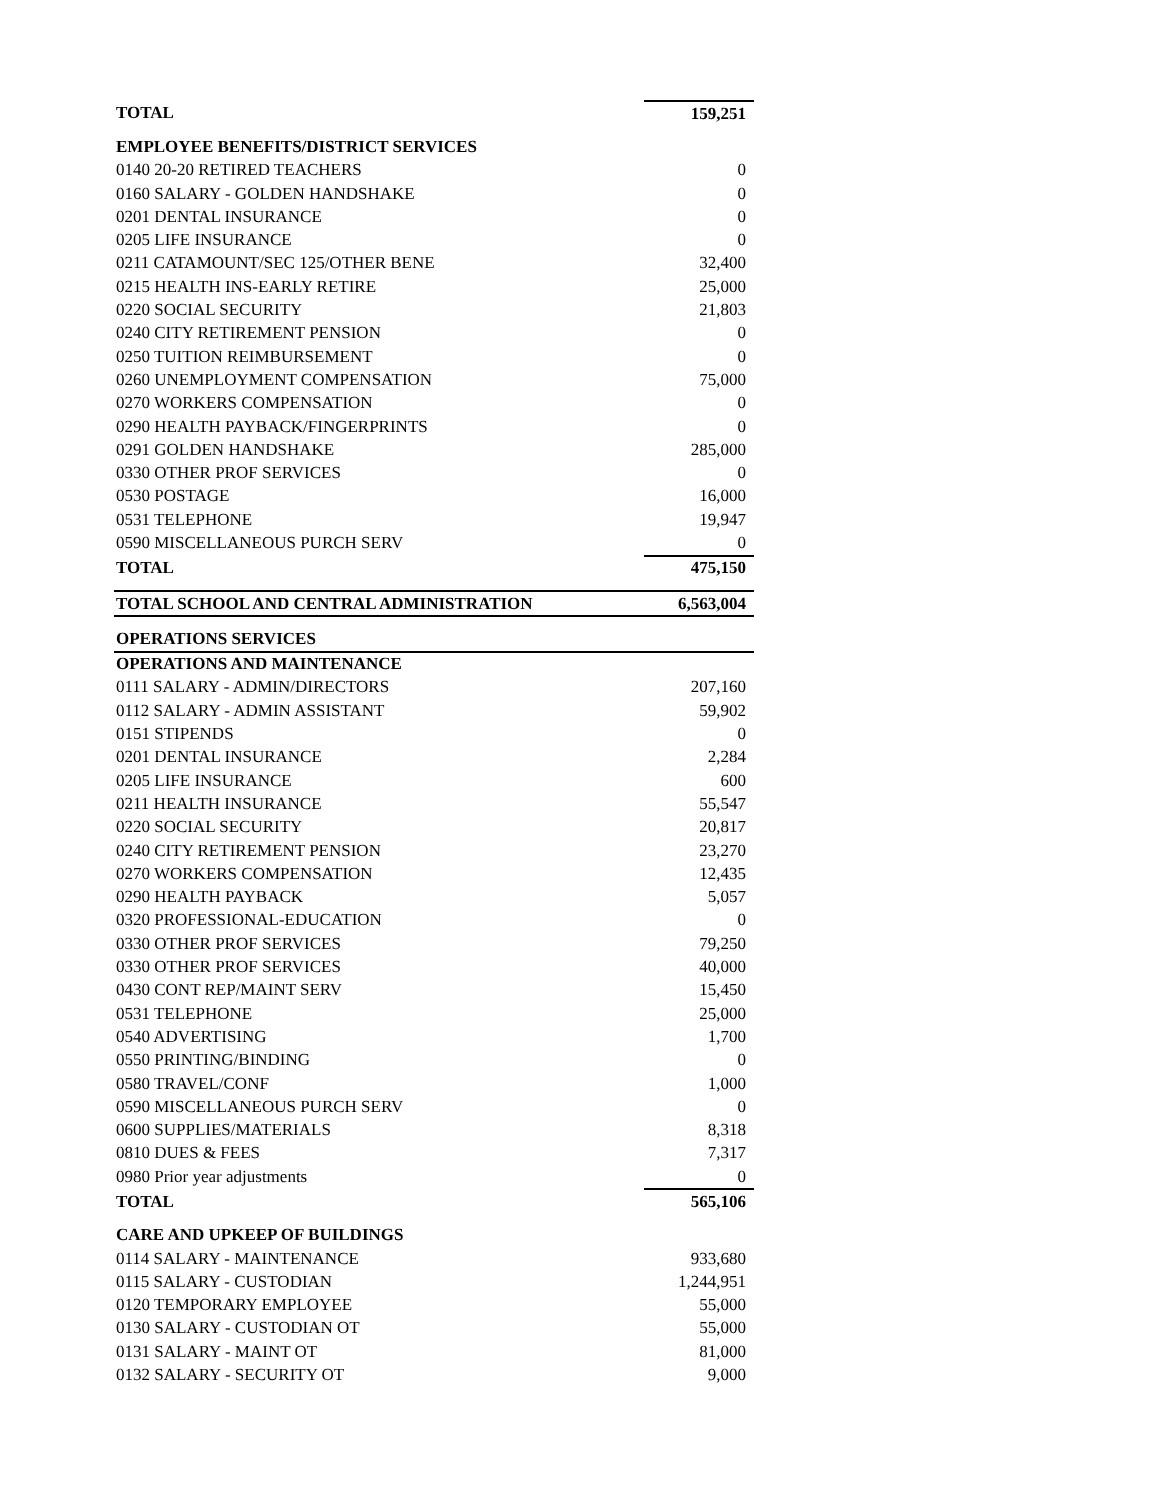| TOTAL | 159,251 |
| EMPLOYEE BENEFITS/DISTRICT SERVICES | |
| 0140 20-20 RETIRED TEACHERS | 0 |
| 0160 SALARY - GOLDEN HANDSHAKE | 0 |
| 0201 DENTAL INSURANCE | 0 |
| 0205 LIFE INSURANCE | 0 |
| 0211 CATAMOUNT/SEC 125/OTHER BENE | 32,400 |
| 0215 HEALTH INS-EARLY RETIRE | 25,000 |
| 0220 SOCIAL SECURITY | 21,803 |
| 0240 CITY RETIREMENT PENSION | 0 |
| 0250 TUITION REIMBURSEMENT | 0 |
| 0260 UNEMPLOYMENT COMPENSATION | 75,000 |
| 0270 WORKERS COMPENSATION | 0 |
| 0290 HEALTH PAYBACK/FINGERPRINTS | 0 |
| 0291 GOLDEN HANDSHAKE | 285,000 |
| 0330 OTHER PROF SERVICES | 0 |
| 0530 POSTAGE | 16,000 |
| 0531 TELEPHONE | 19,947 |
| 0590 MISCELLANEOUS PURCH SERV | 0 |
| TOTAL | 475,150 |
| TOTAL SCHOOL AND CENTRAL ADMINISTRATION | 6,563,004 |
| OPERATIONS SERVICES | |
| OPERATIONS AND MAINTENANCE | |
| 0111 SALARY - ADMIN/DIRECTORS | 207,160 |
| 0112 SALARY - ADMIN ASSISTANT | 59,902 |
| 0151 STIPENDS | 0 |
| 0201 DENTAL INSURANCE | 2,284 |
| 0205 LIFE INSURANCE | 600 |
| 0211 HEALTH INSURANCE | 55,547 |
| 0220 SOCIAL SECURITY | 20,817 |
| 0240 CITY RETIREMENT PENSION | 23,270 |
| 0270 WORKERS COMPENSATION | 12,435 |
| 0290 HEALTH PAYBACK | 5,057 |
| 0320 PROFESSIONAL-EDUCATION | 0 |
| 0330 OTHER PROF SERVICES | 79,250 |
| 0330 OTHER PROF SERVICES | 40,000 |
| 0430 CONT REP/MAINT SERV | 15,450 |
| 0531 TELEPHONE | 25,000 |
| 0540 ADVERTISING | 1,700 |
| 0550 PRINTING/BINDING | 0 |
| 0580 TRAVEL/CONF | 1,000 |
| 0590 MISCELLANEOUS PURCH SERV | 0 |
| 0600 SUPPLIES/MATERIALS | 8,318 |
| 0810 DUES & FEES | 7,317 |
| 0980 Prior year adjustments | 0 |
| TOTAL | 565,106 |
| CARE AND UPKEEP OF BUILDINGS | |
| 0114 SALARY - MAINTENANCE | 933,680 |
| 0115 SALARY - CUSTODIAN | 1,244,951 |
| 0120 TEMPORARY EMPLOYEE | 55,000 |
| 0130 SALARY - CUSTODIAN OT | 55,000 |
| 0131 SALARY - MAINT OT | 81,000 |
| 0132 SALARY - SECURITY OT | 9,000 |